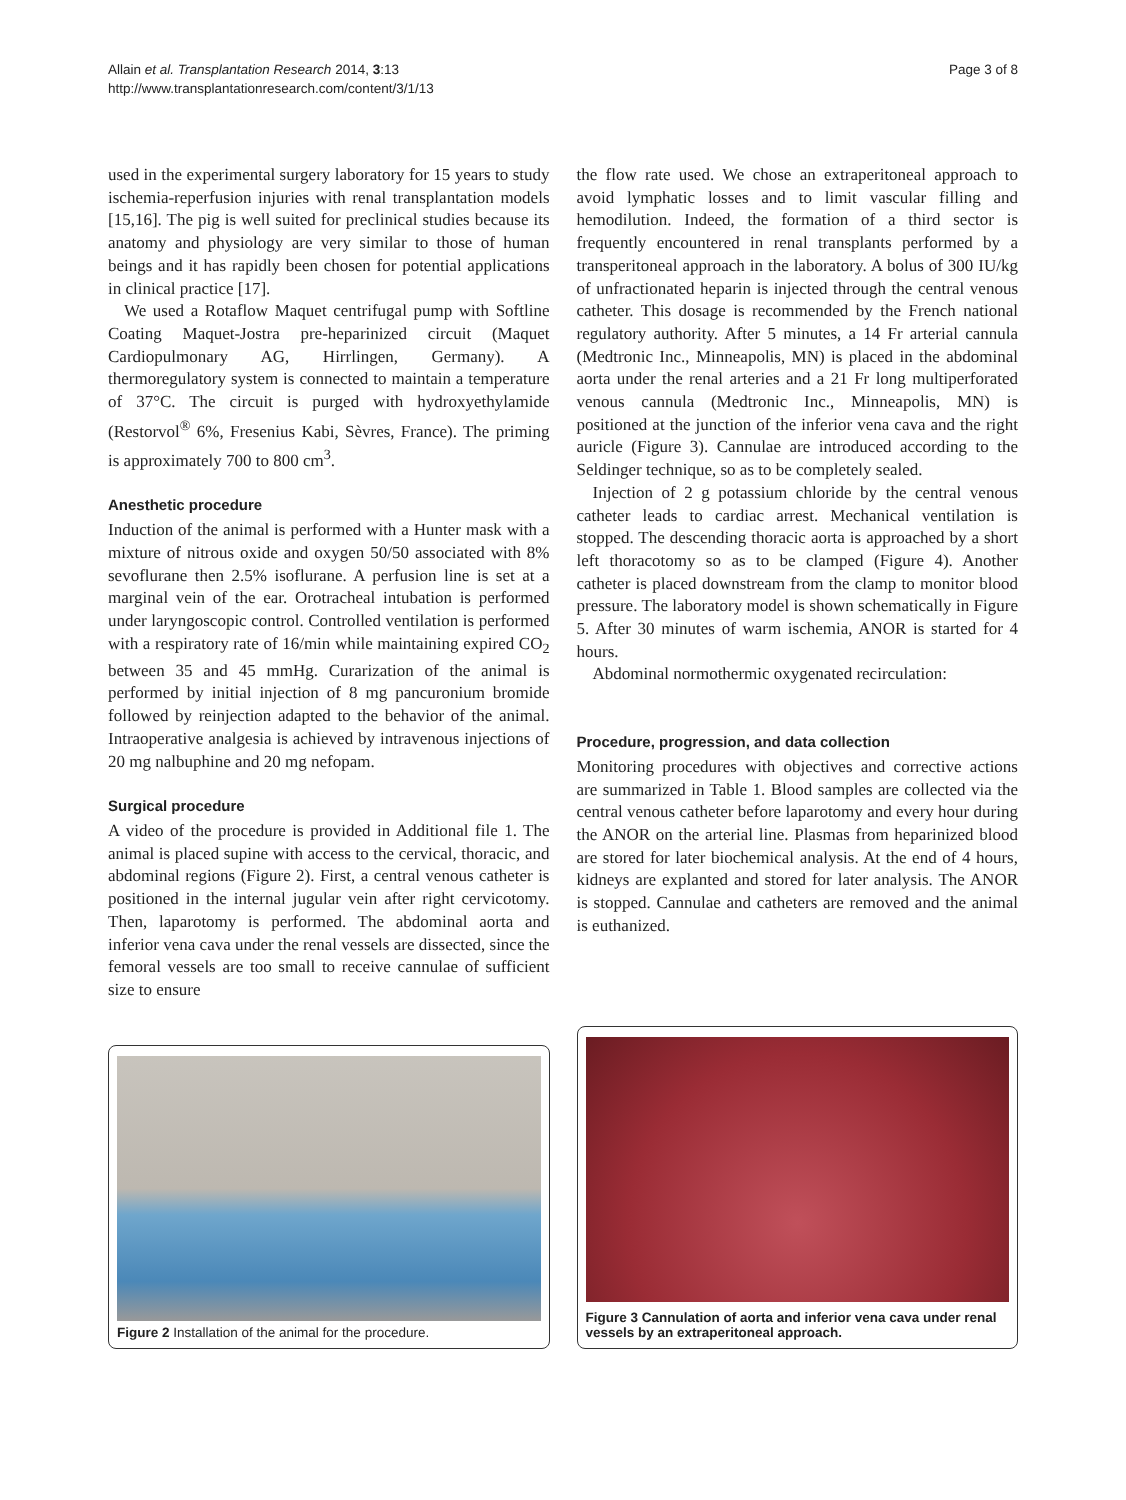Allain et al. Transplantation Research 2014, 3:13
http://www.transplantationresearch.com/content/3/1/13
Page 3 of 8
used in the experimental surgery laboratory for 15 years to study ischemia-reperfusion injuries with renal transplantation models [15,16]. The pig is well suited for preclinical studies because its anatomy and physiology are very similar to those of human beings and it has rapidly been chosen for potential applications in clinical practice [17].
We used a Rotaflow Maquet centrifugal pump with Softline Coating Maquet-Jostra pre-heparinized circuit (Maquet Cardiopulmonary AG, Hirrlingen, Germany). A thermoregulatory system is connected to maintain a temperature of 37°C. The circuit is purged with hydroxyethylamide (Restorvol<sup>®</sup> 6%, Fresenius Kabi, Sèvres, France). The priming is approximately 700 to 800 cm<sup>3</sup>.
Anesthetic procedure
Induction of the animal is performed with a Hunter mask with a mixture of nitrous oxide and oxygen 50/50 associated with 8% sevoflurane then 2.5% isoflurane. A perfusion line is set at a marginal vein of the ear. Orotracheal intubation is performed under laryngoscopic control. Controlled ventilation is performed with a respiratory rate of 16/min while maintaining expired CO<sub>2</sub> between 35 and 45 mmHg. Curarization of the animal is performed by initial injection of 8 mg pancuronium bromide followed by reinjection adapted to the behavior of the animal. Intraoperative analgesia is achieved by intravenous injections of 20 mg nalbuphine and 20 mg nefopam.
Surgical procedure
A video of the procedure is provided in Additional file 1. The animal is placed supine with access to the cervical, thoracic, and abdominal regions (Figure 2). First, a central venous catheter is positioned in the internal jugular vein after right cervicotomy. Then, laparotomy is performed. The abdominal aorta and inferior vena cava under the renal vessels are dissected, since the femoral vessels are too small to receive cannulae of sufficient size to ensure
the flow rate used. We chose an extraperitoneal approach to avoid lymphatic losses and to limit vascular filling and hemodilution. Indeed, the formation of a third sector is frequently encountered in renal transplants performed by a transperitoneal approach in the laboratory. A bolus of 300 IU/kg of unfractionated heparin is injected through the central venous catheter. This dosage is recommended by the French national regulatory authority. After 5 minutes, a 14 Fr arterial cannula (Medtronic Inc., Minneapolis, MN) is placed in the abdominal aorta under the renal arteries and a 21 Fr long multiperforated venous cannula (Medtronic Inc., Minneapolis, MN) is positioned at the junction of the inferior vena cava and the right auricle (Figure 3). Cannulae are introduced according to the Seldinger technique, so as to be completely sealed.
Injection of 2 g potassium chloride by the central venous catheter leads to cardiac arrest. Mechanical ventilation is stopped. The descending thoracic aorta is approached by a short left thoracotomy so as to be clamped (Figure 4). Another catheter is placed downstream from the clamp to monitor blood pressure. The laboratory model is shown schematically in Figure 5. After 30 minutes of warm ischemia, ANOR is started for 4 hours.
Abdominal normothermic oxygenated recirculation:
Procedure, progression, and data collection
Monitoring procedures with objectives and corrective actions are summarized in Table 1. Blood samples are collected via the central venous catheter before laparotomy and every hour during the ANOR on the arterial line. Plasmas from heparinized blood are stored for later biochemical analysis. At the end of 4 hours, kidneys are explanted and stored for later analysis. The ANOR is stopped. Cannulae and catheters are removed and the animal is euthanized.
Figure 2 Installation of the animal for the procedure.
Figure 3 Cannulation of aorta and inferior vena cava under renal vessels by an extraperitoneal approach.